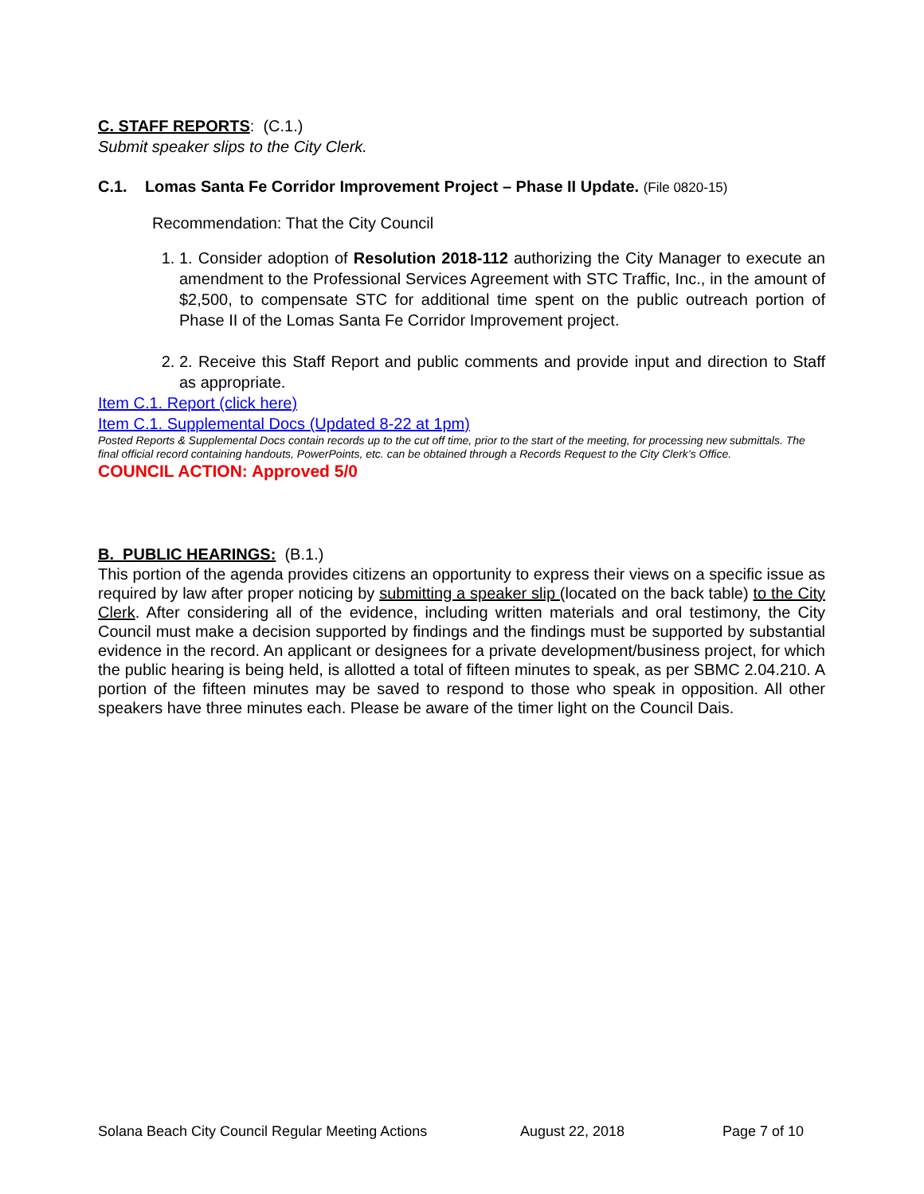C. STAFF REPORTS: (C.1.)
Submit speaker slips to the City Clerk.
C.1. Lomas Santa Fe Corridor Improvement Project – Phase II Update. (File 0820-15)
Recommendation: That the City Council
1. 1. Consider adoption of Resolution 2018-112 authorizing the City Manager to execute an amendment to the Professional Services Agreement with STC Traffic, Inc., in the amount of $2,500, to compensate STC for additional time spent on the public outreach portion of Phase II of the Lomas Santa Fe Corridor Improvement project.
2. 2. Receive this Staff Report and public comments and provide input and direction to Staff as appropriate.
Item C.1. Report (click here)
Item C.1. Supplemental Docs (Updated 8-22 at 1pm)
Posted Reports & Supplemental Docs contain records up to the cut off time, prior to the start of the meeting, for processing new submittals. The final official record containing handouts, PowerPoints, etc. can be obtained through a Records Request to the City Clerk’s Office.
COUNCIL ACTION: Approved 5/0
B. PUBLIC HEARINGS: (B.1.)
This portion of the agenda provides citizens an opportunity to express their views on a specific issue as required by law after proper noticing by submitting a speaker slip (located on the back table) to the City Clerk. After considering all of the evidence, including written materials and oral testimony, the City Council must make a decision supported by findings and the findings must be supported by substantial evidence in the record. An applicant or designees for a private development/business project, for which the public hearing is being held, is allotted a total of fifteen minutes to speak, as per SBMC 2.04.210. A portion of the fifteen minutes may be saved to respond to those who speak in opposition. All other speakers have three minutes each. Please be aware of the timer light on the Council Dais.
Solana Beach City Council Regular Meeting Actions August 22, 2018 Page 7 of 10